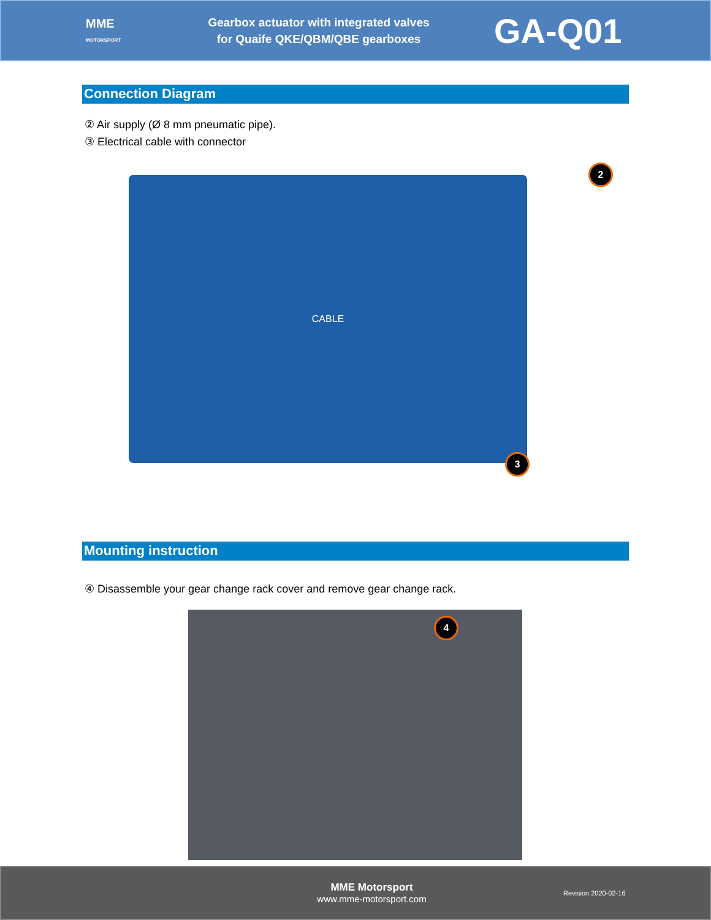MME
MOTORSPORT
Gearbox actuator with integrated valves
for Quaife QKE/QBM/QBE gearboxes
GA-Q01
Connection Diagram
② Air supply (Ø 8 mm pneumatic pipe).
③ Electrical cable with connector
CABLE
2
3
Mounting instruction
④ Disassemble your gear change rack cover and remove gear change rack.
4
MME Motorsport
www.mme-motorsport.com
Revision 2020-02-16